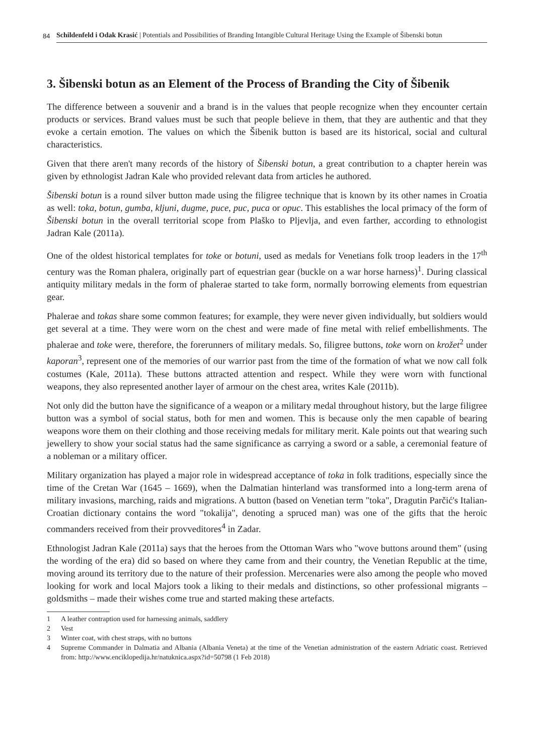84
Schildenfeld i Odak Krasić | Potentials and Possibilities of Branding Intangible Cultural Heritage Using the Example of Šibenski botun
3. Šibenski botun as an Element of the Process of Branding the City of Šibenik
The difference between a souvenir and a brand is in the values that people recognize when they encounter certain products or services. Brand values must be such that people believe in them, that they are authentic and that they evoke a certain emotion. The values on which the Šibenik button is based are its historical, social and cultural characteristics.
Given that there aren't many records of the history of Šibenski botun, a great contribution to a chapter herein was given by ethnologist Jadran Kale who provided relevant data from articles he authored.
Šibenski botun is a round silver button made using the filigree technique that is known by its other names in Croatia as well: toka, botun, gumba, kljuni, dugme, puce, puc, puca or opuc. This establishes the local primacy of the form of Šibenski botun in the overall territorial scope from Plaško to Pljevlja, and even farther, according to ethnologist Jadran Kale (2011a).
One of the oldest historical templates for toke or botuni, used as medals for Venetians folk troop leaders in the 17<sup>th</sup> century was the Roman phalera, originally part of equestrian gear (buckle on a war horse harness)<sup>1</sup>. During classical antiquity military medals in the form of phalerae started to take form, normally borrowing elements from equestrian gear.
Phalerae and tokas share some common features; for example, they were never given individually, but soldiers would get several at a time. They were worn on the chest and were made of fine metal with relief embellishments. The phalerae and toke were, therefore, the forerunners of military medals. So, filigree buttons, toke worn on krožet<sup>2</sup> under kaporan<sup>3</sup>, represent one of the memories of our warrior past from the time of the formation of what we now call folk costumes (Kale, 2011a). These buttons attracted attention and respect. While they were worn with functional weapons, they also represented another layer of armour on the chest area, writes Kale (2011b).
Not only did the button have the significance of a weapon or a military medal throughout history, but the large filigree button was a symbol of social status, both for men and women. This is because only the men capable of bearing weapons wore them on their clothing and those receiving medals for military merit. Kale points out that wearing such jewellery to show your social status had the same significance as carrying a sword or a sable, a ceremonial feature of a nobleman or a military officer.
Military organization has played a major role in widespread acceptance of toka in folk traditions, especially since the time of the Cretan War (1645 – 1669), when the Dalmatian hinterland was transformed into a long-term arena of military invasions, marching, raids and migrations. A button (based on Venetian term "toka", Dragutin Parčić's Italian-Croatian dictionary contains the word "tokalija", denoting a spruced man) was one of the gifts that the heroic commanders received from their provveditores<sup>4</sup> in Zadar.
Ethnologist Jadran Kale (2011a) says that the heroes from the Ottoman Wars who "wove buttons around them" (using the wording of the era) did so based on where they came from and their country, the Venetian Republic at the time, moving around its territory due to the nature of their profession. Mercenaries were also among the people who moved looking for work and local Majors took a liking to their medals and distinctions, so other professional migrants – goldsmiths – made their wishes come true and started making these artefacts.
1 A leather contraption used for harnessing animals, saddlery
2 Vest
3 Winter coat, with chest straps, with no buttons
4 Supreme Commander in Dalmatia and Albania (Albania Veneta) at the time of the Venetian administration of the eastern Adriatic coast. Retrieved from: http://www.enciklopedija.hr/natuknica.aspx?id=50798 (1 Feb 2018)